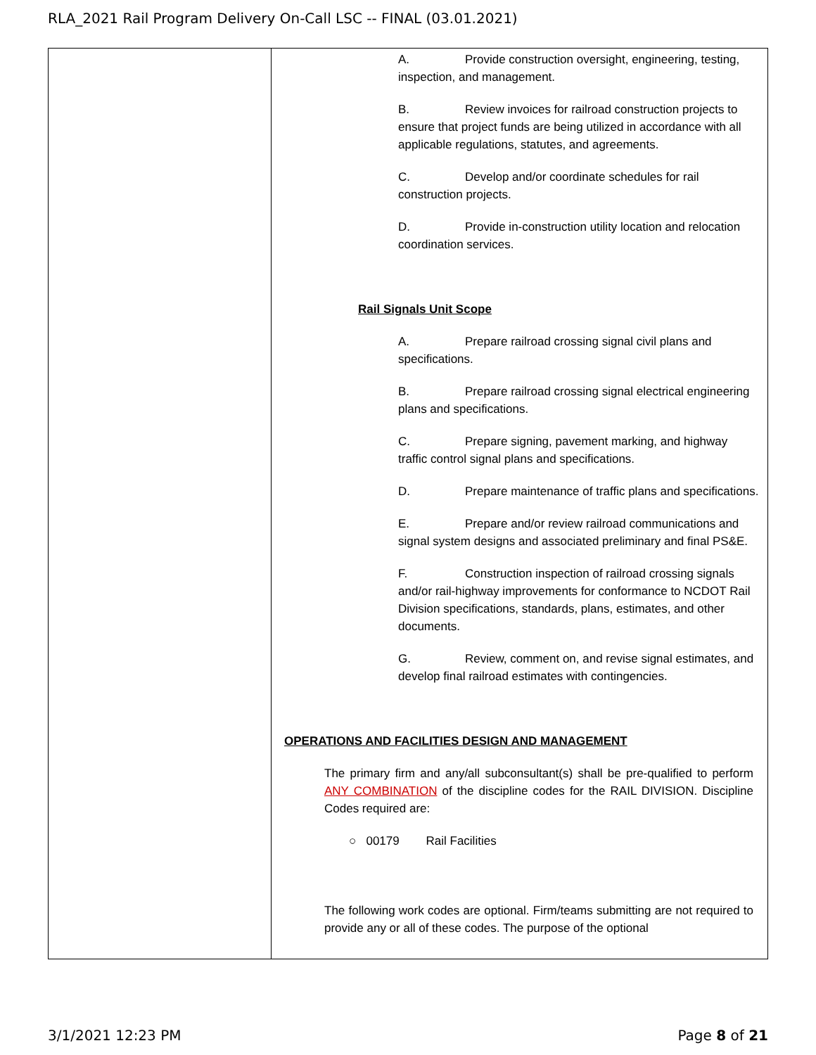RLA_2021 Rail Program Delivery On-Call LSC -- FINAL (03.01.2021)
| | A. Provide construction oversight, engineering, testing, inspection, and management. B. Review invoices for railroad construction projects to ensure that project funds are being utilized in accordance with all applicable regulations, statutes, and agreements. C. Develop and/or coordinate schedules for rail construction projects. D. Provide in-construction utility location and relocation coordination services. Rail Signals Unit Scope A. Prepare railroad crossing signal civil plans and specifications. B. Prepare railroad crossing signal electrical engineering plans and specifications. C. Prepare signing, pavement marking, and highway traffic control signal plans and specifications. D. Prepare maintenance of traffic plans and specifications. E. Prepare and/or review railroad communications and signal system designs and associated preliminary and final PS&E. F. Construction inspection of railroad crossing signals and/or rail-highway improvements for conformance to NCDOT Rail Division specifications, standards, plans, estimates, and other documents. G. Review, comment on, and revise signal estimates, and develop final railroad estimates with contingencies. OPERATIONS AND FACILITIES DESIGN AND MANAGEMENT The primary firm and any/all subconsultant(s) shall be pre-qualified to perform ANY COMBINATION of the discipline codes for the RAIL DIVISION. Discipline Codes required are: ○ 00179 Rail Facilities The following work codes are optional. Firm/teams submitting are not required to provide any or all of these codes. The purpose of the optional |
3/1/2021 12:23 PM Page 8 of 21